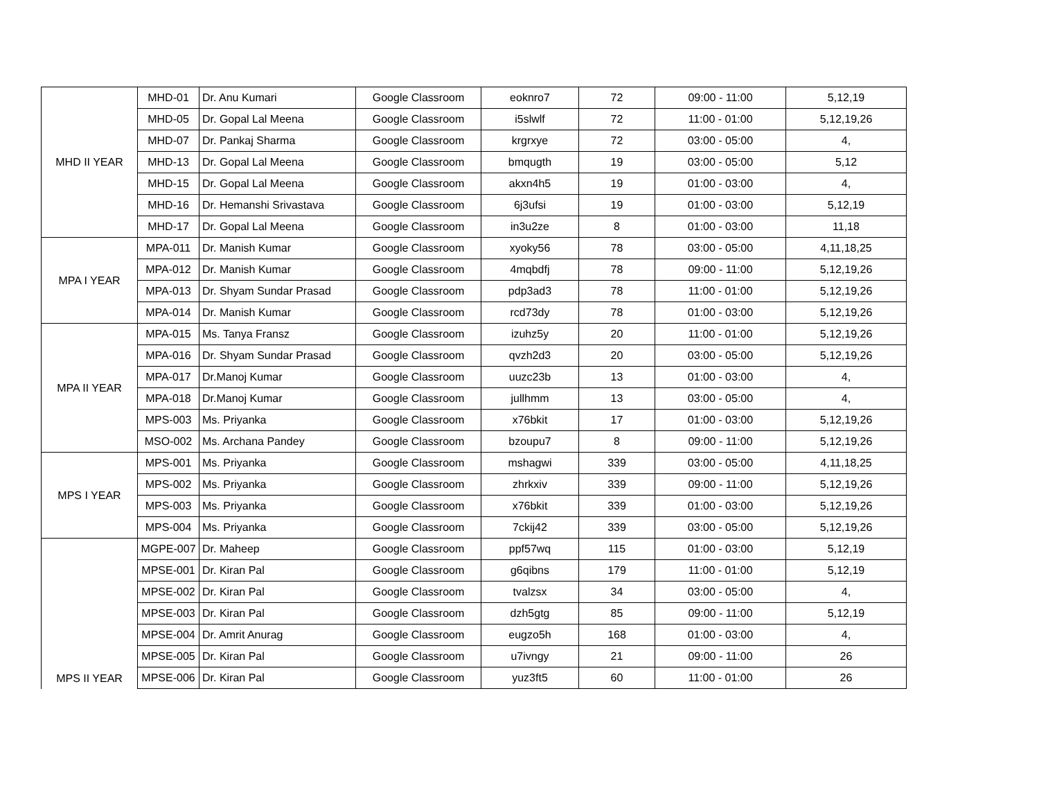| MHD II YEAR | MHD-01 | Dr. Anu Kumari | Google Classroom | eoknro7 | 72 | 09:00 - 11:00 | 5,12,19 |
| | MHD-05 | Dr. Gopal Lal Meena | Google Classroom | i5slwlf | 72 | 11:00 - 01:00 | 5,12,19,26 |
| | MHD-07 | Dr. Pankaj Sharma | Google Classroom | krgrxye | 72 | 03:00 - 05:00 | 4, |
| | MHD-13 | Dr. Gopal Lal Meena | Google Classroom | bmqugth | 19 | 03:00 - 05:00 | 5,12 |
| | MHD-15 | Dr. Gopal Lal Meena | Google Classroom | akxn4h5 | 19 | 01:00 - 03:00 | 4, |
| | MHD-16 | Dr. Hemanshi Srivastava | Google Classroom | 6j3ufsi | 19 | 01:00 - 03:00 | 5,12,19 |
| | MHD-17 | Dr. Gopal Lal Meena | Google Classroom | in3u2ze | 8 | 01:00 - 03:00 | 11,18 |
| MPA I YEAR | MPA-011 | Dr. Manish Kumar | Google Classroom | xyoky56 | 78 | 03:00 - 05:00 | 4,11,18,25 |
| | MPA-012 | Dr. Manish Kumar | Google Classroom | 4mqbdfj | 78 | 09:00 - 11:00 | 5,12,19,26 |
| | MPA-013 | Dr. Shyam Sundar Prasad | Google Classroom | pdp3ad3 | 78 | 11:00 - 01:00 | 5,12,19,26 |
| | MPA-014 | Dr. Manish Kumar | Google Classroom | rcd73dy | 78 | 01:00 - 03:00 | 5,12,19,26 |
| MPA II YEAR | MPA-015 | Ms. Tanya Fransz | Google Classroom | izuhz5y | 20 | 11:00 - 01:00 | 5,12,19,26 |
| | MPA-016 | Dr. Shyam Sundar Prasad | Google Classroom | qvzh2d3 | 20 | 03:00 - 05:00 | 5,12,19,26 |
| | MPA-017 | Dr.Manoj Kumar | Google Classroom | uuzc23b | 13 | 01:00 - 03:00 | 4, |
| | MPA-018 | Dr.Manoj Kumar | Google Classroom | jullhmm | 13 | 03:00 - 05:00 | 4, |
| | MPS-003 | Ms. Priyanka | Google Classroom | x76bkit | 17 | 01:00 - 03:00 | 5,12,19,26 |
| | MSO-002 | Ms. Archana Pandey | Google Classroom | bzoupu7 | 8 | 09:00 - 11:00 | 5,12,19,26 |
| MPS I YEAR | MPS-001 | Ms. Priyanka | Google Classroom | mshagwi | 339 | 03:00 - 05:00 | 4,11,18,25 |
| | MPS-002 | Ms. Priyanka | Google Classroom | zhrkxiv | 339 | 09:00 - 11:00 | 5,12,19,26 |
| | MPS-003 | Ms. Priyanka | Google Classroom | x76bkit | 339 | 01:00 - 03:00 | 5,12,19,26 |
| | MPS-004 | Ms. Priyanka | Google Classroom | 7ckij42 | 339 | 03:00 - 05:00 | 5,12,19,26 |
| MPS II YEAR | MGPE-007 | Dr. Maheep | Google Classroom | ppf57wq | 115 | 01:00 - 03:00 | 5,12,19 |
| | MPSE-001 | Dr. Kiran Pal | Google Classroom | g6qibns | 179 | 11:00 - 01:00 | 5,12,19 |
| | MPSE-002 | Dr. Kiran Pal | Google Classroom | tvalzsx | 34 | 03:00 - 05:00 | 4, |
| | MPSE-003 | Dr. Kiran Pal | Google Classroom | dzh5gtg | 85 | 09:00 - 11:00 | 5,12,19 |
| | MPSE-004 | Dr. Amrit Anurag | Google Classroom | eugzo5h | 168 | 01:00 - 03:00 | 4, |
| | MPSE-005 | Dr. Kiran Pal | Google Classroom | u7ivngy | 21 | 09:00 - 11:00 | 26 |
| | MPSE-006 | Dr. Kiran Pal | Google Classroom | yuz3ft5 | 60 | 11:00 - 01:00 | 26 |